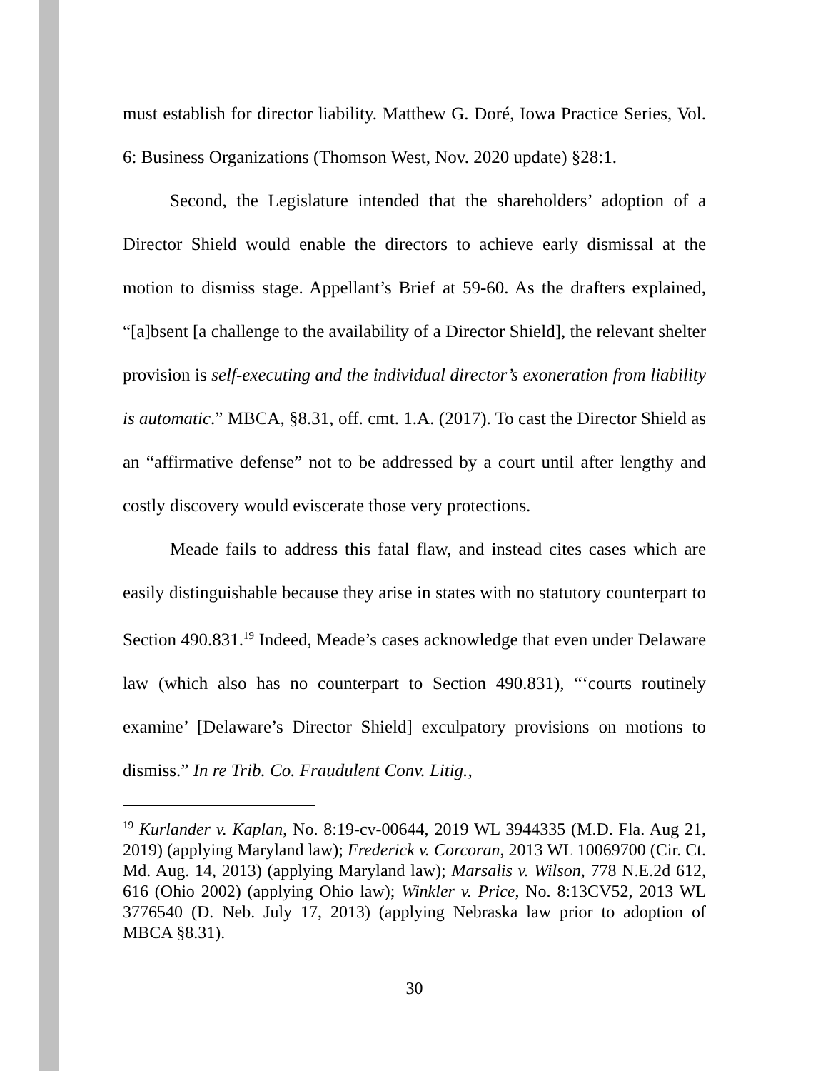must establish for director liability. Matthew G. Doré, Iowa Practice Series, Vol. 6: Business Organizations (Thomson West, Nov. 2020 update) §28:1.
Second, the Legislature intended that the shareholders’ adoption of a Director Shield would enable the directors to achieve early dismissal at the motion to dismiss stage. Appellant’s Brief at 59-60. As the drafters explained, “[a]bsent [a challenge to the availability of a Director Shield], the relevant shelter provision is self-executing and the individual director’s exoneration from liability is automatic.” MBCA, §8.31, off. cmt. 1.A. (2017). To cast the Director Shield as an “affirmative defense” not to be addressed by a court until after lengthy and costly discovery would eviscerate those very protections.
Meade fails to address this fatal flaw, and instead cites cases which are easily distinguishable because they arise in states with no statutory counterpart to Section 490.831.<sup>19</sup> Indeed, Meade’s cases acknowledge that even under Delaware law (which also has no counterpart to Section 490.831), “‘courts routinely examine’ [Delaware’s Director Shield] exculpatory provisions on motions to dismiss.” In re Trib. Co. Fraudulent Conv. Litig.,
<sup>19</sup> Kurlander v. Kaplan, No. 8:19-cv-00644, 2019 WL 3944335 (M.D. Fla. Aug 21, 2019) (applying Maryland law); Frederick v. Corcoran, 2013 WL 10069700 (Cir. Ct. Md. Aug. 14, 2013) (applying Maryland law); Marsalis v. Wilson, 778 N.E.2d 612, 616 (Ohio 2002) (applying Ohio law); Winkler v. Price, No. 8:13CV52, 2013 WL 3776540 (D. Neb. July 17, 2013) (applying Nebraska law prior to adoption of MBCA §8.31).
30